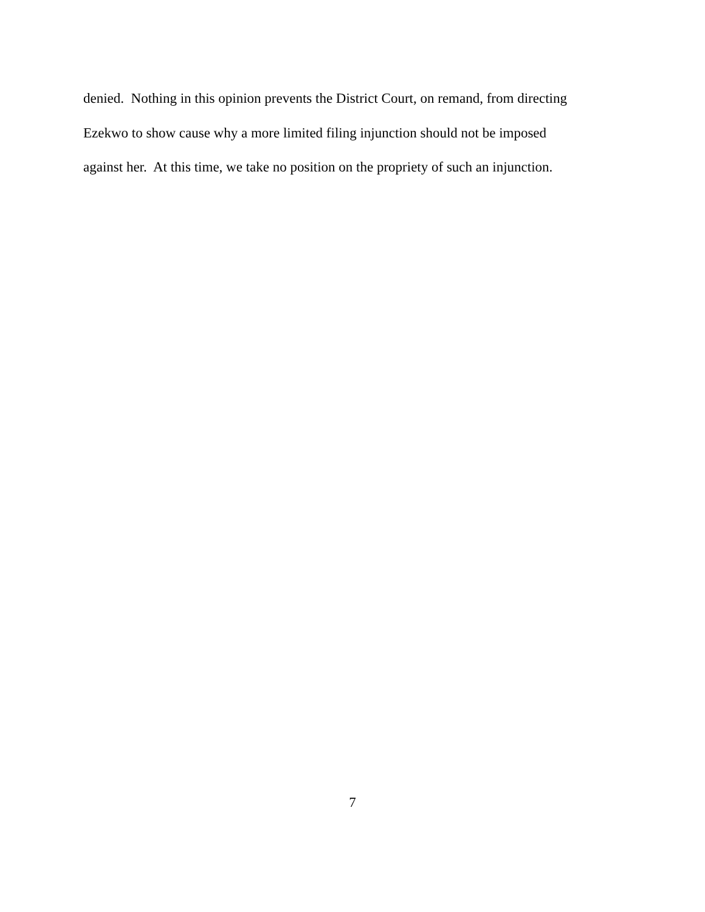denied. Nothing in this opinion prevents the District Court, on remand, from directing
Ezekwo to show cause why a more limited filing injunction should not be imposed
against her. At this time, we take no position on the propriety of such an injunction.
7